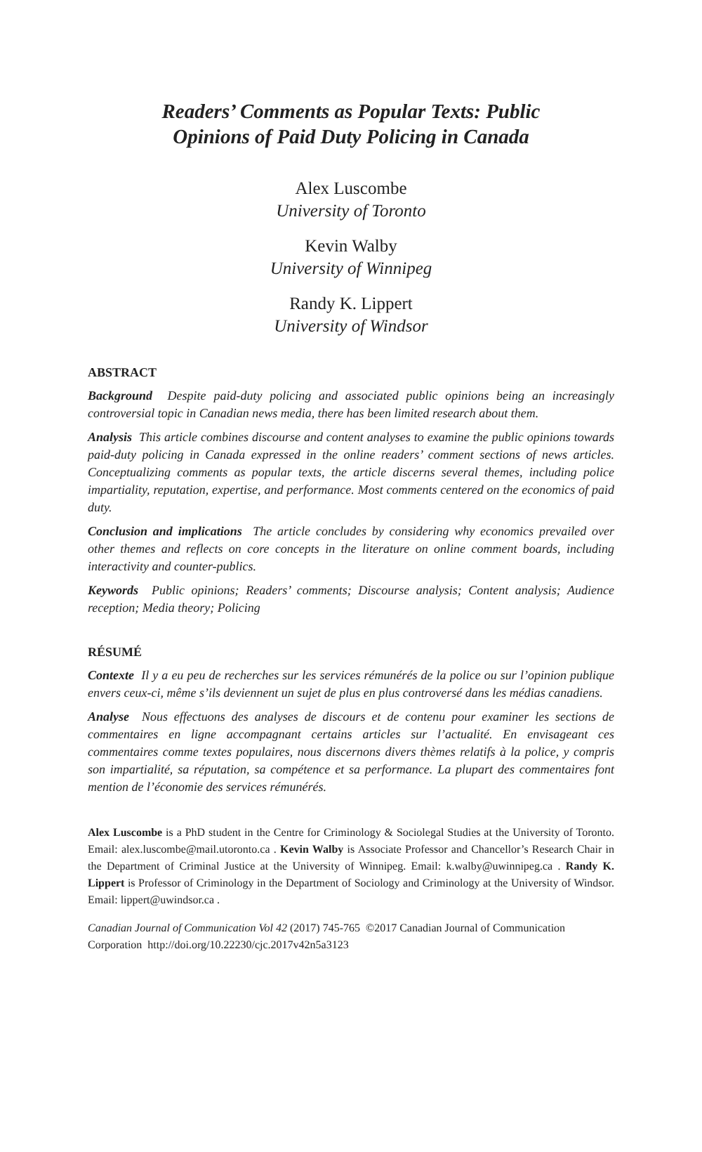Readers’ Comments as Popular Texts: Public
Opinions of Paid Duty Policing in Canada
Alex Luscombe
University of Toronto
Kevin Walby
University of Winnipeg
Randy K. Lippert
University of Windsor
ABSTRACT
Background Despite paid-duty policing and associated public opinions being an increasingly controversial topic in Canadian news media, there has been limited research about them.
Analysis This article combines discourse and content analyses to examine the public opinions towards paid-duty policing in Canada expressed in the online readers’ comment sections of news articles. Conceptualizing comments as popular texts, the article discerns several themes, including police impartiality, reputation, expertise, and performance. Most comments centered on the economics of paid duty.
Conclusion and implications The article concludes by considering why economics prevailed over other themes and reflects on core concepts in the literature on online comment boards, including interactivity and counter-publics.
Keywords Public opinions; Readers’ comments; Discourse analysis; Content analysis; Audience reception; Media theory; Policing
RÉSUMÉ
Contexte Il y a eu peu de recherches sur les services rémunérés de la police ou sur l’opinion publique envers ceux-ci, même s’ils deviennent un sujet de plus en plus controversé dans les médias canadiens.
Analyse Nous effectuons des analyses de discours et de contenu pour examiner les sections de commentaires en ligne accompagnant certains articles sur l’actualité. En envisageant ces commentaires comme textes populaires, nous discernons divers thèmes relatifs à la police, y compris son impartialité, sa réputation, sa compétence et sa performance. La plupart des commentaires font mention de l’économie des services rémunérés.
Alex Luscombe is a PhD student in the Centre for Criminology & Sociolegal Studies at the University of Toronto. Email: alex.luscombe@mail.utoronto.ca . Kevin Walby is Associate Professor and Chancellor’s Research Chair in the Department of Criminal Justice at the University of Winnipeg. Email: k.walby@uwinnipeg.ca . Randy K. Lippert is Professor of Criminology in the Department of Sociology and Criminology at the University of Windsor. Email: lippert@uwindsor.ca .
Canadian Journal of Communication Vol 42 (2017) 745-765 ©2017 Canadian Journal of Communication Corporation http://doi.org/10.22230/cjc.2017v42n5a3123